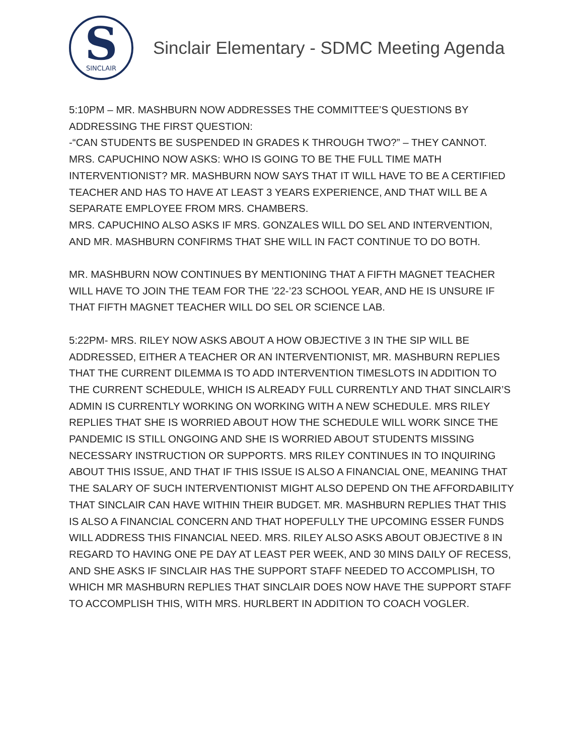S
SINCLAIR
Sinclair Elementary - SDMC Meeting Agenda
5:10PM – MR. MASHBURN NOW ADDRESSES THE COMMITTEE’S QUESTIONS BY ADDRESSING THE FIRST QUESTION:
-“CAN STUDENTS BE SUSPENDED IN GRADES K THROUGH TWO?” – THEY CANNOT.
MRS. CAPUCHINO NOW ASKS: WHO IS GOING TO BE THE FULL TIME MATH INTERVENTIONIST? MR. MASHBURN NOW SAYS THAT IT WILL HAVE TO BE A CERTIFIED TEACHER AND HAS TO HAVE AT LEAST 3 YEARS EXPERIENCE, AND THAT WILL BE A SEPARATE EMPLOYEE FROM MRS. CHAMBERS.
MRS. CAPUCHINO ALSO ASKS IF MRS. GONZALES WILL DO SEL AND INTERVENTION, AND MR. MASHBURN CONFIRMS THAT SHE WILL IN FACT CONTINUE TO DO BOTH.
MR. MASHBURN NOW CONTINUES BY MENTIONING THAT A FIFTH MAGNET TEACHER WILL HAVE TO JOIN THE TEAM FOR THE ’22-’23 SCHOOL YEAR, AND HE IS UNSURE IF THAT FIFTH MAGNET TEACHER WILL DO SEL OR SCIENCE LAB.
5:22PM- MRS. RILEY NOW ASKS ABOUT A HOW OBJECTIVE 3 IN THE SIP WILL BE ADDRESSED, EITHER A TEACHER OR AN INTERVENTIONIST, MR. MASHBURN REPLIES THAT THE CURRENT DILEMMA IS TO ADD INTERVENTION TIMESLOTS IN ADDITION TO THE CURRENT SCHEDULE, WHICH IS ALREADY FULL CURRENTLY AND THAT SINCLAIR’S ADMIN IS CURRENTLY WORKING ON WORKING WITH A NEW SCHEDULE. MRS RILEY REPLIES THAT SHE IS WORRIED ABOUT HOW THE SCHEDULE WILL WORK SINCE THE PANDEMIC IS STILL ONGOING AND SHE IS WORRIED ABOUT STUDENTS MISSING NECESSARY INSTRUCTION OR SUPPORTS. MRS RILEY CONTINUES IN TO INQUIRING ABOUT THIS ISSUE, AND THAT IF THIS ISSUE IS ALSO A FINANCIAL ONE, MEANING THAT THE SALARY OF SUCH INTERVENTIONIST MIGHT ALSO DEPEND ON THE AFFORDABILITY THAT SINCLAIR CAN HAVE WITHIN THEIR BUDGET. MR. MASHBURN REPLIES THAT THIS IS ALSO A FINANCIAL CONCERN AND THAT HOPEFULLY THE UPCOMING ESSER FUNDS WILL ADDRESS THIS FINANCIAL NEED. MRS. RILEY ALSO ASKS ABOUT OBJECTIVE 8 IN REGARD TO HAVING ONE PE DAY AT LEAST PER WEEK, AND 30 MINS DAILY OF RECESS, AND SHE ASKS IF SINCLAIR HAS THE SUPPORT STAFF NEEDED TO ACCOMPLISH, TO WHICH MR MASHBURN REPLIES THAT SINCLAIR DOES NOW HAVE THE SUPPORT STAFF TO ACCOMPLISH THIS, WITH MRS. HURLBERT IN ADDITION TO COACH VOGLER.